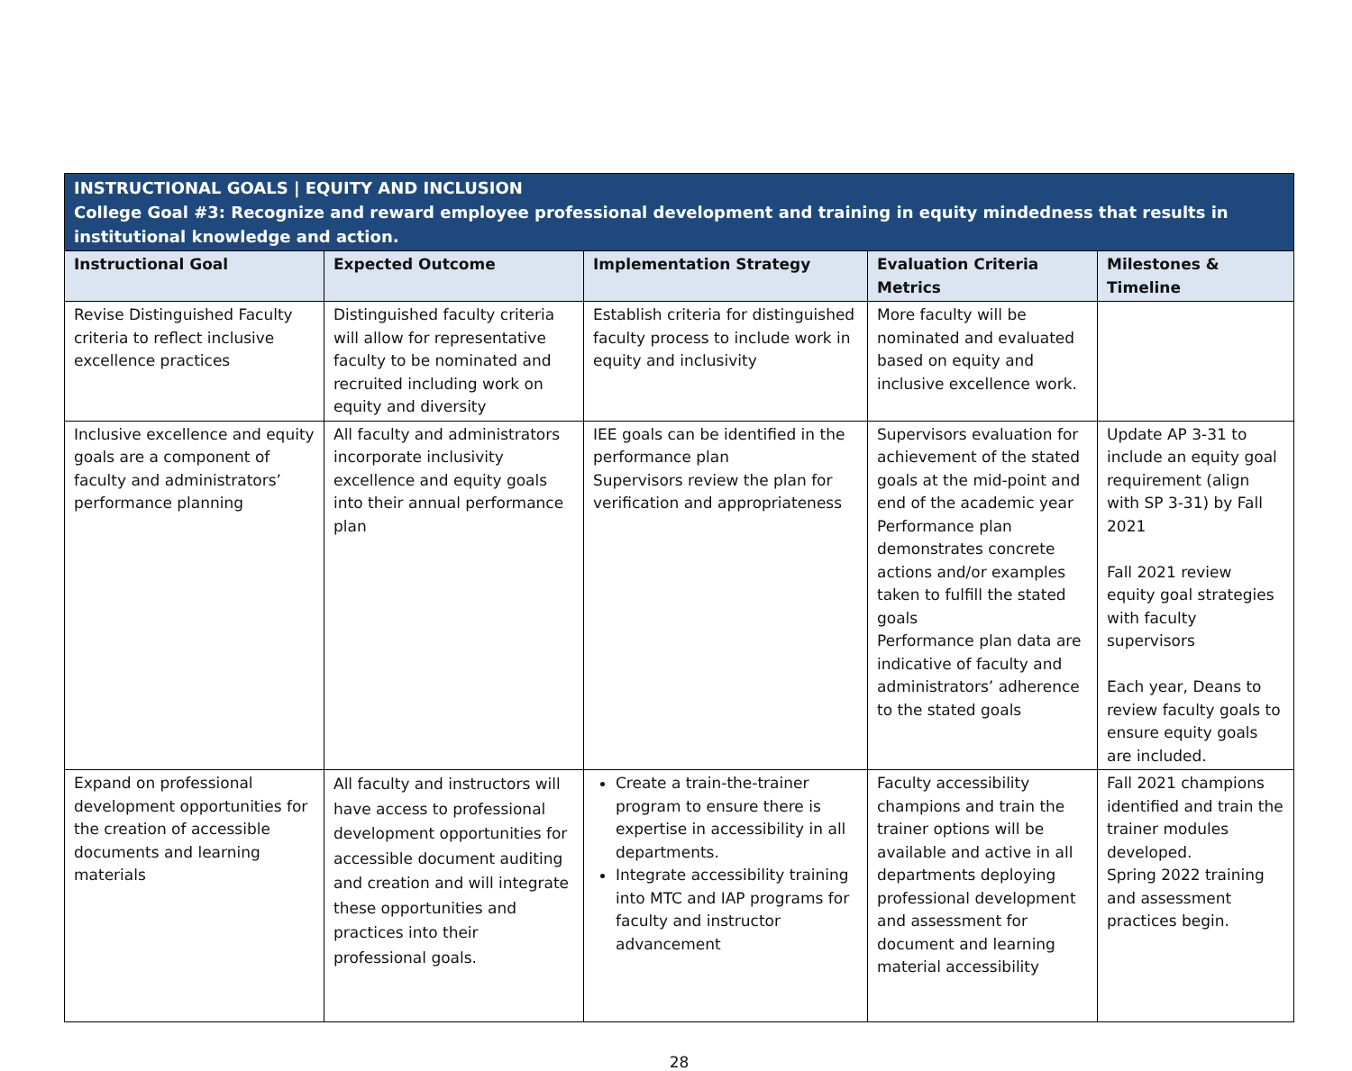| INSTRUCTIONAL GOALS / EQUITY AND INCLUSION College Goal #3: Recognize and reward employee professional development and training in equity mindedness that results in institutional knowledge and action. | | | | |
| Instructional Goal | Expected Outcome | Implementation Strategy | Evaluation Criteria Metrics | Milestones & Timeline |
| Revise Distinguished Faculty criteria to reflect inclusive excellence practices | Distinguished faculty criteria will allow for representative faculty to be nominated and recruited including work on equity and diversity | Establish criteria for distinguished faculty process to include work in equity and inclusivity | More faculty will be nominated and evaluated based on equity and inclusive excellence work. | |
| Inclusive excellence and equity goals are a component of faculty and administrators’ performance planning | All faculty and administrators incorporate inclusivity excellence and equity goals into their annual performance plan | IEE goals can be identified in the performance plan Supervisors review the plan for verification and appropriateness | Supervisors evaluation for achievement of the stated goals at the mid-point and end of the academic year Performance plan demonstrates concrete actions and/or examples taken to fulfill the stated goals Performance plan data are indicative of faculty and administrators’ adherence to the stated goals | Update AP 3-31 to include an equity goal requirement (align with SP 3-31) by Fall 2021 Fall 2021 review equity goal strategies with faculty supervisors Each year, Deans to review faculty goals to ensure equity goals are included. |
| Expand on professional development opportunities for the creation of accessible documents and learning materials | All faculty and instructors will have access to professional development opportunities for accessible document auditing and creation and will integrate these opportunities and practices into their professional goals. | Create a train-the-trainer program to ensure there is expertise in accessibility in all departments. Integrate accessibility training into MTC and IAP programs for faculty and instructor advancement | Faculty accessibility champions and train the trainer options will be available and active in all departments deploying professional development and assessment for document and learning material accessibility | Fall 2021 champions identified and train the trainer modules developed. Spring 2022 training and assessment practices begin. |
28